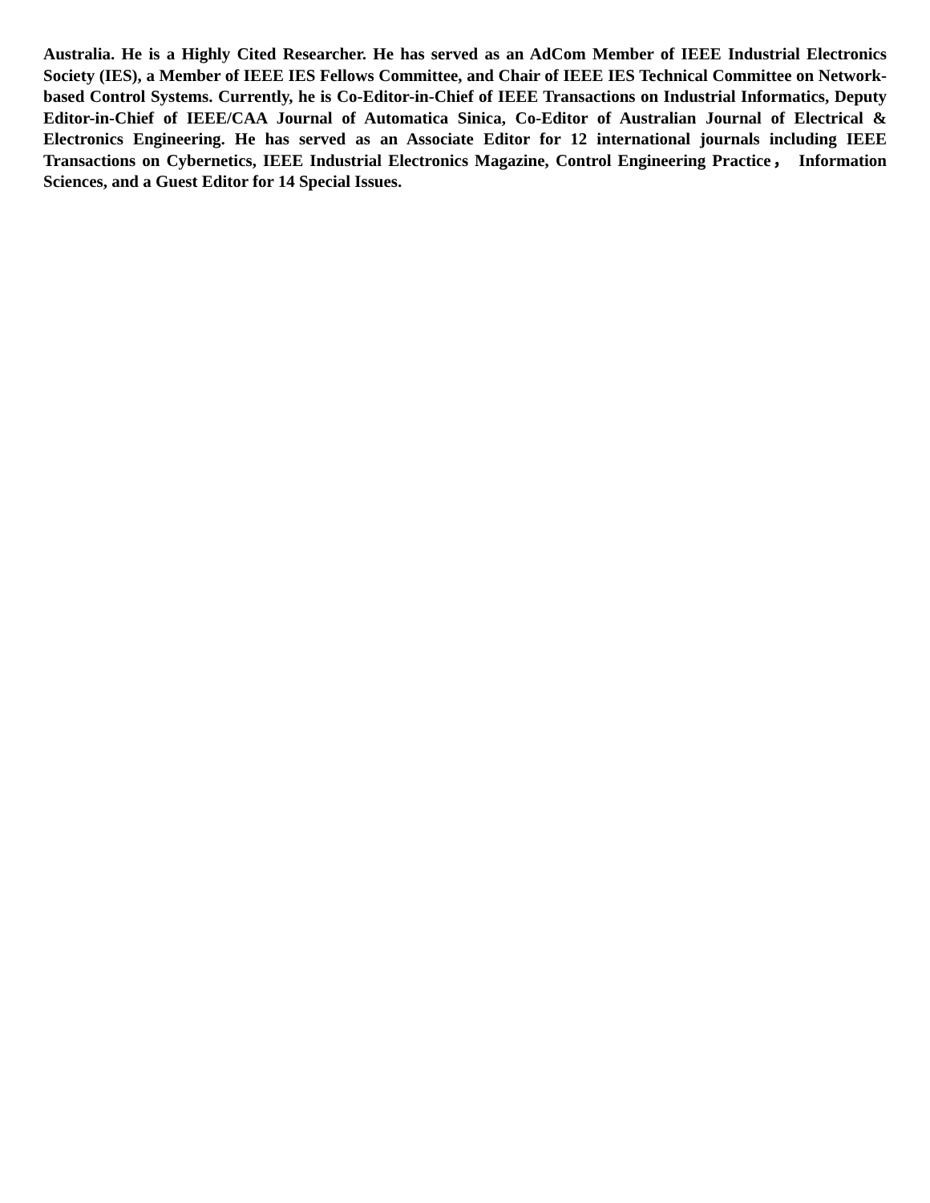Australia. He is a Highly Cited Researcher. He has served as an AdCom Member of IEEE Industrial Electronics Society (IES), a Member of IEEE IES Fellows Committee, and Chair of IEEE IES Technical Committee on Network-based Control Systems. Currently, he is Co-Editor-in-Chief of IEEE Transactions on Industrial Informatics, Deputy Editor-in-Chief of IEEE/CAA Journal of Automatica Sinica, Co-Editor of Australian Journal of Electrical & Electronics Engineering. He has served as an Associate Editor for 12 international journals including IEEE Transactions on Cybernetics, IEEE Industrial Electronics Magazine, Control Engineering Practice， Information Sciences, and a Guest Editor for 14 Special Issues.